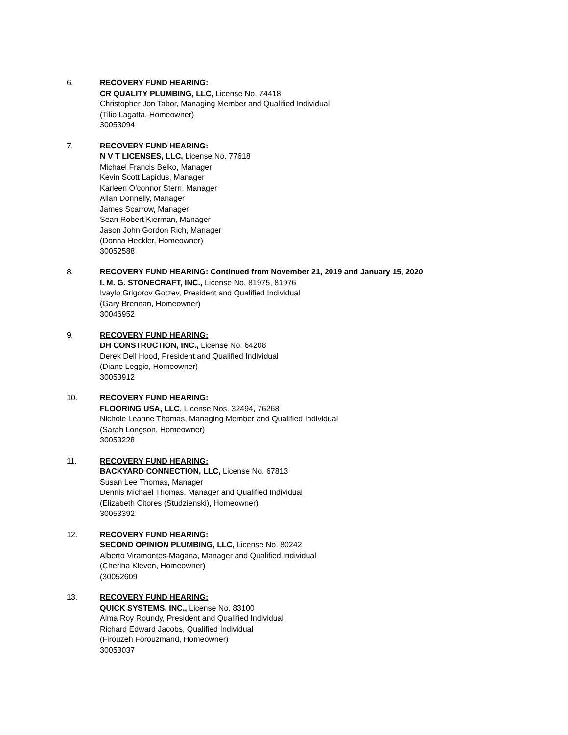6. RECOVERY FUND HEARING:
CR QUALITY PLUMBING, LLC, License No. 74418
Christopher Jon Tabor, Managing Member and Qualified Individual
(Tilio Lagatta, Homeowner)
30053094
7. RECOVERY FUND HEARING:
N V T LICENSES, LLC, License No. 77618
Michael Francis Belko, Manager
Kevin Scott Lapidus, Manager
Karleen O’connor Stern, Manager
Allan Donnelly, Manager
James Scarrow, Manager
Sean Robert Kierman, Manager
Jason John Gordon Rich, Manager
(Donna Heckler, Homeowner)
30052588
8. RECOVERY FUND HEARING: Continued from November 21, 2019 and January 15, 2020
I. M. G. STONECRAFT, INC., License No. 81975, 81976
Ivaylo Grigorov Gotzev, President and Qualified Individual
(Gary Brennan, Homeowner)
30046952
9. RECOVERY FUND HEARING:
DH CONSTRUCTION, INC., License No. 64208
Derek Dell Hood, President and Qualified Individual
(Diane Leggio, Homeowner)
30053912
10. RECOVERY FUND HEARING:
FLOORING USA, LLC, License Nos. 32494, 76268
Nichole Leanne Thomas, Managing Member and Qualified Individual
(Sarah Longson, Homeowner)
30053228
11. RECOVERY FUND HEARING:
BACKYARD CONNECTION, LLC, License No. 67813
Susan Lee Thomas, Manager
Dennis Michael Thomas, Manager and Qualified Individual
(Elizabeth Citores (Studzienski), Homeowner)
30053392
12. RECOVERY FUND HEARING:
SECOND OPINION PLUMBING, LLC, License No. 80242
Alberto Viramontes-Magana, Manager and Qualified Individual
(Cherina Kleven, Homeowner)
(30052609
13. RECOVERY FUND HEARING:
QUICK SYSTEMS, INC., License No. 83100
Alma Roy Roundy, President and Qualified Individual
Richard Edward Jacobs, Qualified Individual
(Firouzeh Forouzmand, Homeowner)
30053037